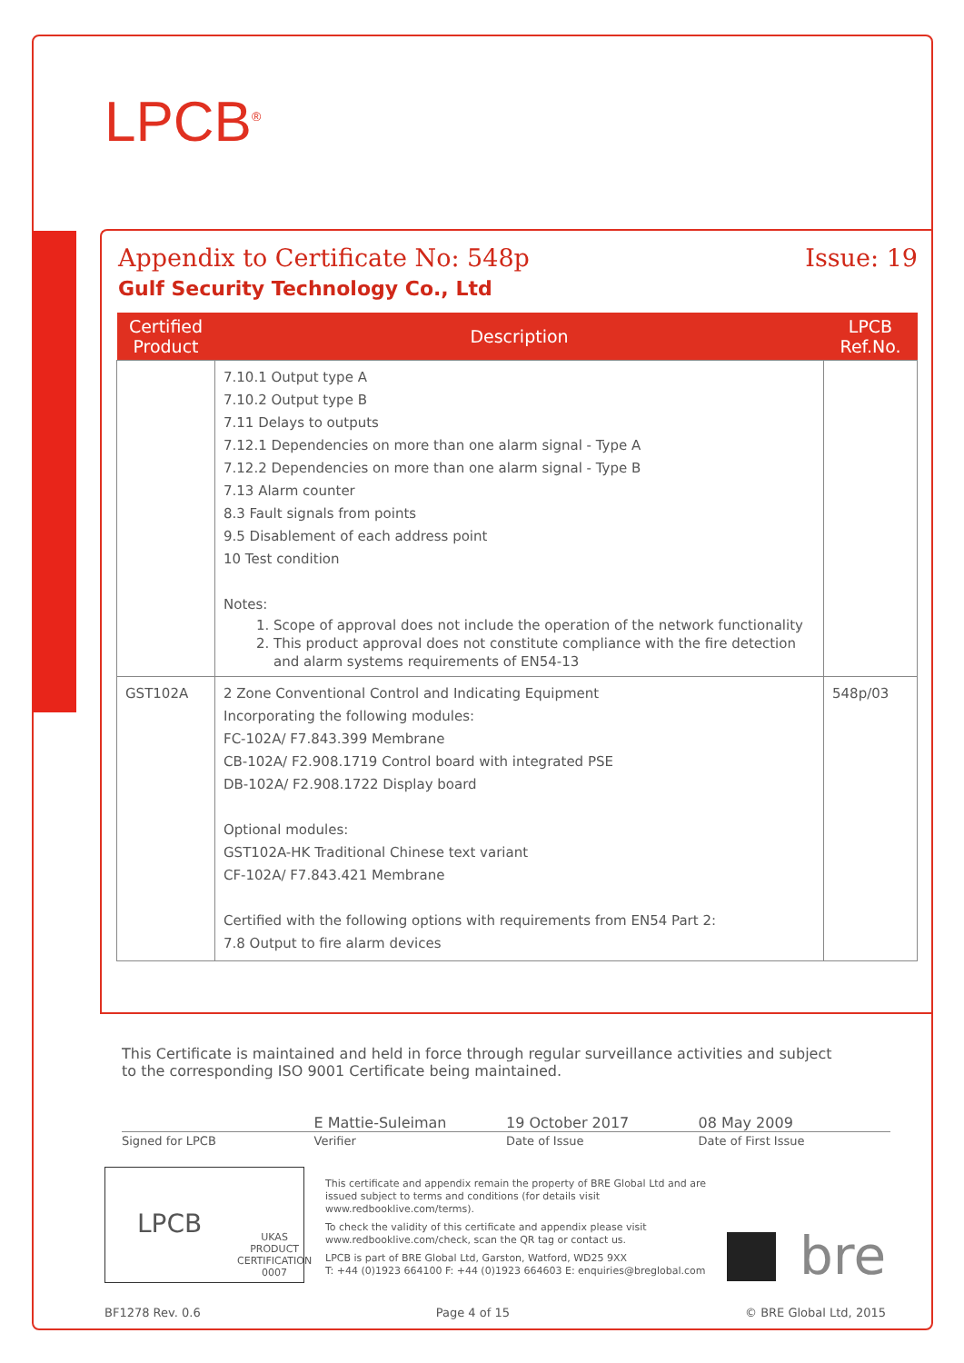LPCB<sup>®</sup>
Appendix to Certificate No: 548p Issue: 19
Gulf Security Technology Co., Ltd
| Certified Product | Description | LPCB Ref.No. |
| --- | --- | --- |
| | 7.10.1 Output type A 7.10.2 Output type B 7.11 Delays to outputs 7.12.1 Dependencies on more than one alarm signal - Type A 7.12.2 Dependencies on more than one alarm signal - Type B 7.13 Alarm counter 8.3 Fault signals from points 9.5 Disablement of each address point 10 Test condition Notes: 1. Scope of approval does not include the operation of the network functionality 2. This product approval does not constitute compliance with the fire detection and alarm systems requirements of EN54-13 | |
| GST102A | 2 Zone Conventional Control and Indicating Equipment Incorporating the following modules: FC-102A/ F7.843.399 Membrane CB-102A/ F2.908.1719 Control board with integrated PSE DB-102A/ F2.908.1722 Display board Optional modules: GST102A-HK Traditional Chinese text variant CF-102A/ F7.843.421 Membrane Certified with the following options with requirements from EN54 Part 2: 7.8 Output to fire alarm devices | 548p/03 |
This Certificate is maintained and held in force through regular surveillance activities and subject to the corresponding ISO 9001 Certificate being maintained.
E Mattie-Suleiman 19 October 2017 08 May 2009
Signed for LPCB Verifier Date of Issue Date of First Issue
LPCB UKAS
PRODUCT CERTIFICATION
0007
This certificate and appendix remain the property of BRE Global Ltd and are issued subject to terms and conditions (for details visit www.redbooklive.com/terms).
To check the validity of this certificate and appendix please visit www.redbooklive.com/check, scan the QR tag or contact us.
LPCB is part of BRE Global Ltd, Garston, Watford, WD25 9XX
T: +44 (0)1923 664100 F: +44 (0)1923 664603 E: enquiries@breglobal.com
bre
BF1278 Rev. 0.6 Page 4 of 15 © BRE Global Ltd, 2015